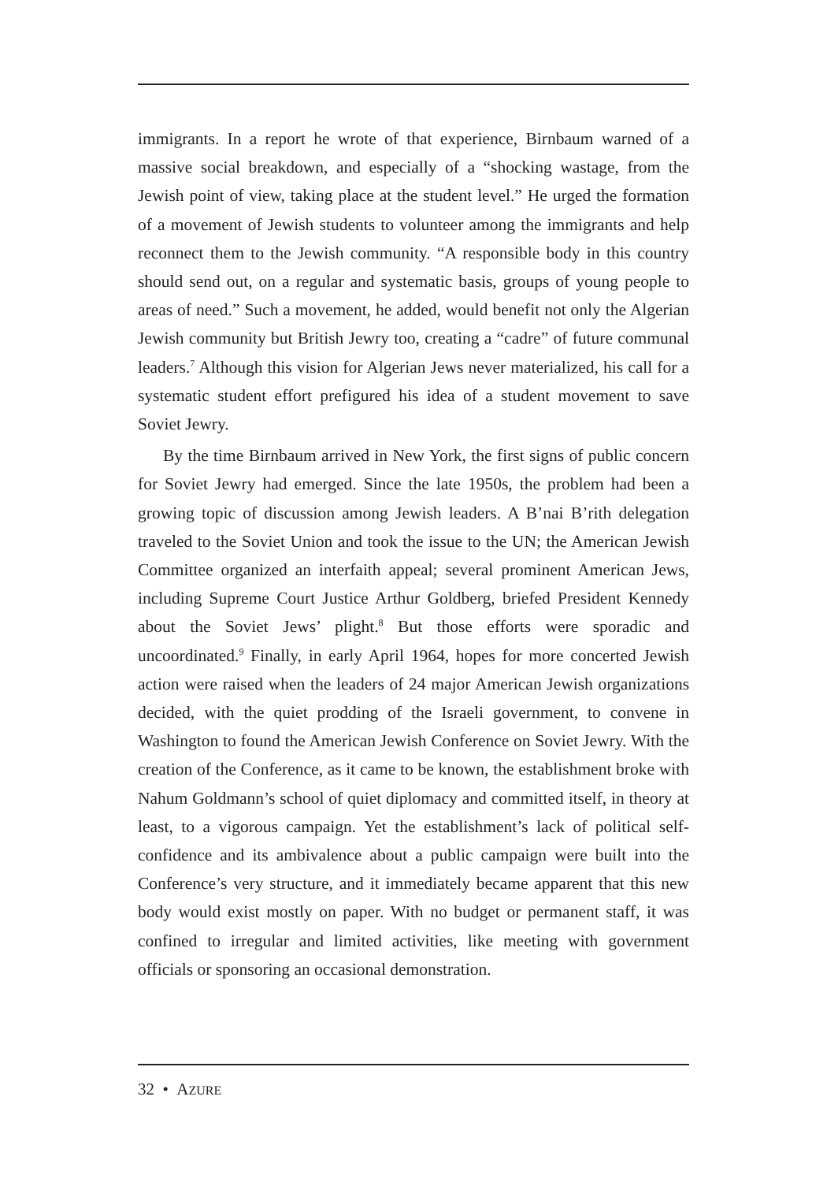immigrants. In a report he wrote of that experience, Birnbaum warned of a massive social breakdown, and especially of a “shocking wastage, from the Jewish point of view, taking place at the student level.” He urged the formation of a movement of Jewish students to volunteer among the immigrants and help reconnect them to the Jewish community. “A responsible body in this country should send out, on a regular and systematic basis, groups of young people to areas of need.” Such a movement, he added, would benefit not only the Algerian Jewish community but British Jewry too, creating a “cadre” of future communal leaders.<sup>7</sup> Although this vision for Algerian Jews never materialized, his call for a systematic student effort prefigured his idea of a student movement to save Soviet Jewry.
By the time Birnbaum arrived in New York, the first signs of public concern for Soviet Jewry had emerged. Since the late 1950s, the problem had been a growing topic of discussion among Jewish leaders. A B’nai B’rith delegation traveled to the Soviet Union and took the issue to the UN; the American Jewish Committee organized an interfaith appeal; several prominent American Jews, including Supreme Court Justice Arthur Goldberg, briefed President Kennedy about the Soviet Jews’ plight.<sup>8</sup> But those efforts were sporadic and uncoordinated.<sup>9</sup> Finally, in early April 1964, hopes for more concerted Jewish action were raised when the leaders of 24 major American Jewish organizations decided, with the quiet prodding of the Israeli government, to convene in Washington to found the American Jewish Conference on Soviet Jewry. With the creation of the Conference, as it came to be known, the establishment broke with Nahum Goldmann’s school of quiet diplomacy and committed itself, in theory at least, to a vigorous campaign. Yet the establishment’s lack of political self-confidence and its ambivalence about a public campaign were built into the Conference’s very structure, and it immediately became apparent that this new body would exist mostly on paper. With no budget or permanent staff, it was confined to irregular and limited activities, like meeting with government officials or sponsoring an occasional demonstration.
32 • AZURE